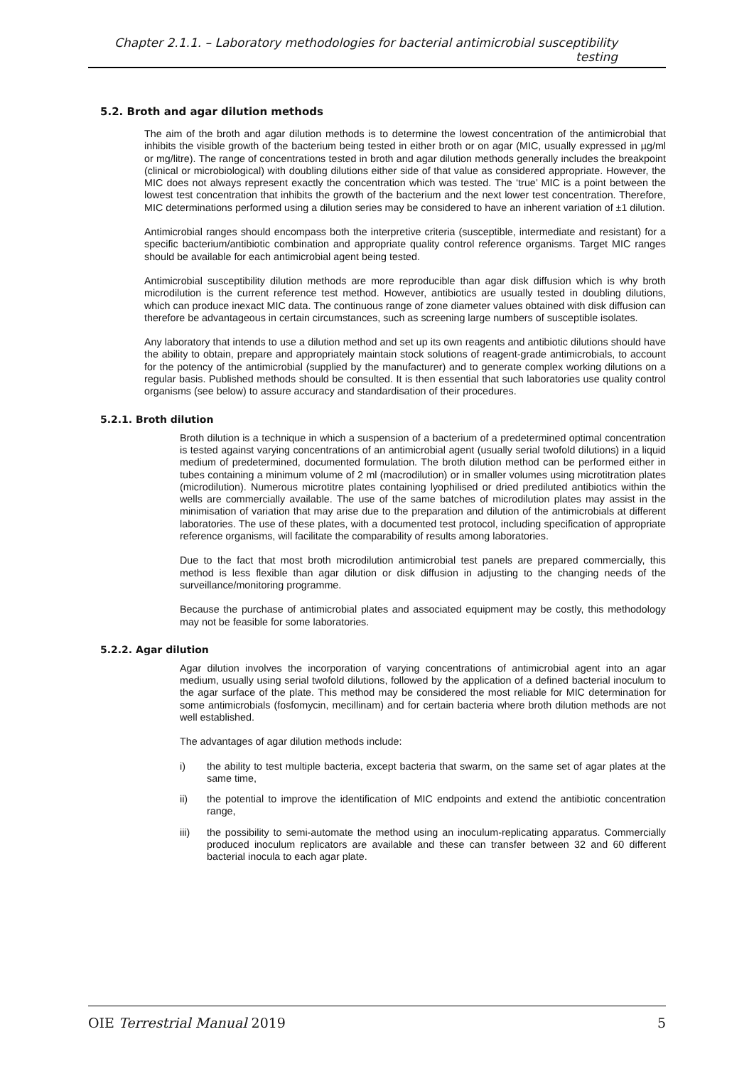Chapter 2.1.1. – Laboratory methodologies for bacterial antimicrobial susceptibility testing
5.2. Broth and agar dilution methods
The aim of the broth and agar dilution methods is to determine the lowest concentration of the antimicrobial that inhibits the visible growth of the bacterium being tested in either broth or on agar (MIC, usually expressed in µg/ml or mg/litre). The range of concentrations tested in broth and agar dilution methods generally includes the breakpoint (clinical or microbiological) with doubling dilutions either side of that value as considered appropriate. However, the MIC does not always represent exactly the concentration which was tested. The ‘true’ MIC is a point between the lowest test concentration that inhibits the growth of the bacterium and the next lower test concentration. Therefore, MIC determinations performed using a dilution series may be considered to have an inherent variation of ±1 dilution.
Antimicrobial ranges should encompass both the interpretive criteria (susceptible, intermediate and resistant) for a specific bacterium/antibiotic combination and appropriate quality control reference organisms. Target MIC ranges should be available for each antimicrobial agent being tested.
Antimicrobial susceptibility dilution methods are more reproducible than agar disk diffusion which is why broth microdilution is the current reference test method. However, antibiotics are usually tested in doubling dilutions, which can produce inexact MIC data. The continuous range of zone diameter values obtained with disk diffusion can therefore be advantageous in certain circumstances, such as screening large numbers of susceptible isolates.
Any laboratory that intends to use a dilution method and set up its own reagents and antibiotic dilutions should have the ability to obtain, prepare and appropriately maintain stock solutions of reagent-grade antimicrobials, to account for the potency of the antimicrobial (supplied by the manufacturer) and to generate complex working dilutions on a regular basis. Published methods should be consulted. It is then essential that such laboratories use quality control organisms (see below) to assure accuracy and standardisation of their procedures.
5.2.1. Broth dilution
Broth dilution is a technique in which a suspension of a bacterium of a predetermined optimal concentration is tested against varying concentrations of an antimicrobial agent (usually serial twofold dilutions) in a liquid medium of predetermined, documented formulation. The broth dilution method can be performed either in tubes containing a minimum volume of 2 ml (macrodilution) or in smaller volumes using microtitration plates (microdilution). Numerous microtitre plates containing lyophilised or dried prediluted antibiotics within the wells are commercially available. The use of the same batches of microdilution plates may assist in the minimisation of variation that may arise due to the preparation and dilution of the antimicrobials at different laboratories. The use of these plates, with a documented test protocol, including specification of appropriate reference organisms, will facilitate the comparability of results among laboratories.
Due to the fact that most broth microdilution antimicrobial test panels are prepared commercially, this method is less flexible than agar dilution or disk diffusion in adjusting to the changing needs of the surveillance/monitoring programme.
Because the purchase of antimicrobial plates and associated equipment may be costly, this methodology may not be feasible for some laboratories.
5.2.2. Agar dilution
Agar dilution involves the incorporation of varying concentrations of antimicrobial agent into an agar medium, usually using serial twofold dilutions, followed by the application of a defined bacterial inoculum to the agar surface of the plate. This method may be considered the most reliable for MIC determination for some antimicrobials (fosfomycin, mecillinam) and for certain bacteria where broth dilution methods are not well established.
The advantages of agar dilution methods include:
i) the ability to test multiple bacteria, except bacteria that swarm, on the same set of agar plates at the same time,
ii) the potential to improve the identification of MIC endpoints and extend the antibiotic concentration range,
iii) the possibility to semi-automate the method using an inoculum-replicating apparatus. Commercially produced inoculum replicators are available and these can transfer between 32 and 60 different bacterial inocula to each agar plate.
OIE Terrestrial Manual 2019 5